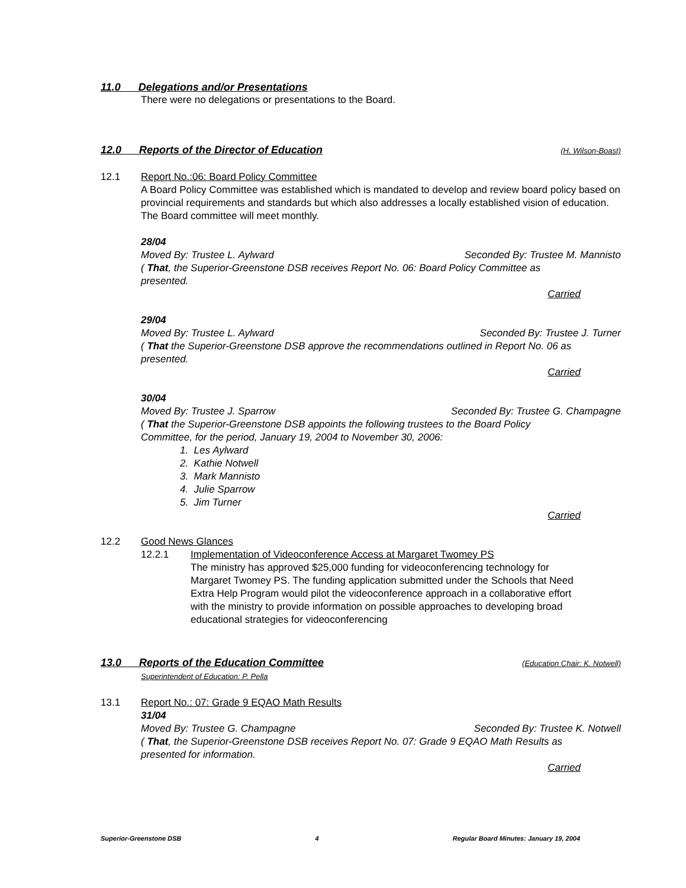11.0 Delegations and/or Presentations
There were no delegations or presentations to the Board.
12.0 Reports of the Director of Education (H. Wilson-Boast)
12.1 Report No.:06: Board Policy Committee
A Board Policy Committee was established which is mandated to develop and review board policy based on provincial requirements and standards but which also addresses a locally established vision of education. The Board committee will meet monthly.
28/04
Moved By: Trustee L. Aylward Seconded By: Trustee M. Mannisto
( That, the Superior-Greenstone DSB receives Report No. 06: Board Policy Committee as presented.
Carried
29/04
Moved By: Trustee L. Aylward Seconded By: Trustee J. Turner
( That the Superior-Greenstone DSB approve the recommendations outlined in Report No. 06 as presented.
Carried
30/04
Moved By: Trustee J. Sparrow Seconded By: Trustee G. Champagne
( That the Superior-Greenstone DSB appoints the following trustees to the Board Policy Committee, for the period, January 19, 2004 to November 30, 2006:
1. Les Aylward
2. Kathie Notwell
3. Mark Mannisto
4. Julie Sparrow
5. Jim Turner
Carried
12.2 Good News Glances
12.2.1 Implementation of Videoconference Access at Margaret Twomey PS
The ministry has approved $25,000 funding for videoconferencing technology for Margaret Twomey PS. The funding application submitted under the Schools that Need Extra Help Program would pilot the videoconference approach in a collaborative effort with the ministry to provide information on possible approaches to developing broad educational strategies for videoconferencing
13.0 Reports of the Education Committee (Education Chair: K. Notwell)
Superintendent of Education: P. Pella
13.1 Report No.: 07: Grade 9 EQAO Math Results
31/04
Moved By: Trustee G. Champagne Seconded By: Trustee K. Notwell
( That, the Superior-Greenstone DSB receives Report No. 07: Grade 9 EQAO Math Results as presented for information.
Carried
Superior-Greenstone DSB 4 Regular Board Minutes: January 19, 2004